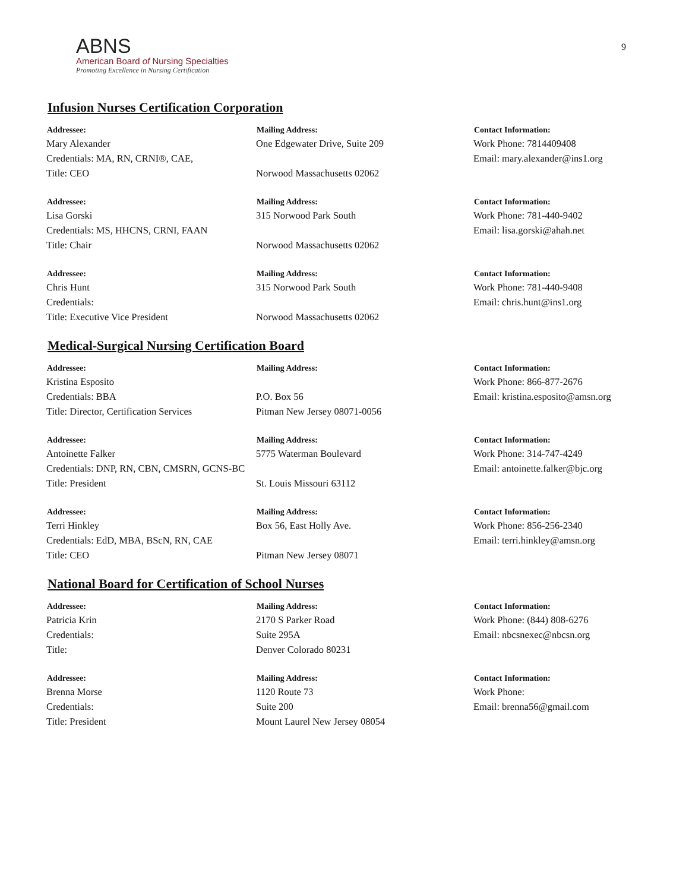9
ABNS
American Board of Nursing Specialties
Promoting Excellence in Nursing Certification
Infusion Nurses Certification Corporation
| Addressee: | Mailing Address: | Contact Information: |
| --- | --- | --- |
| Mary Alexander | One Edgewater Drive, Suite 209 | Work Phone: 7814409408 |
| Credentials: MA, RN, CRNI®, CAE, | | Email: mary.alexander@ins1.org |
| Title: CEO | Norwood Massachusetts 02062 | |
| Addressee: | Mailing Address: | Contact Information: |
| --- | --- | --- |
| Lisa Gorski | 315 Norwood Park South | Work Phone: 781-440-9402 |
| Credentials: MS, HHCNS, CRNI, FAAN | | Email: lisa.gorski@ahah.net |
| Title: Chair | Norwood Massachusetts 02062 | |
| Addressee: | Mailing Address: | Contact Information: |
| --- | --- | --- |
| Chris Hunt | 315 Norwood Park South | Work Phone: 781-440-9408 |
| Credentials: | | Email: chris.hunt@ins1.org |
| Title: Executive Vice President | Norwood Massachusetts 02062 | |
Medical-Surgical Nursing Certification Board
| Addressee: | Mailing Address: | Contact Information: |
| --- | --- | --- |
| Kristina Esposito | | Work Phone: 866-877-2676 |
| Credentials: BBA | P.O. Box 56 | Email: kristina.esposito@amsn.org |
| Title: Director, Certification Services | Pitman New Jersey 08071-0056 | |
| Addressee: | Mailing Address: | Contact Information: |
| --- | --- | --- |
| Antoinette Falker | 5775 Waterman Boulevard | Work Phone: 314-747-4249 |
| Credentials: DNP, RN, CBN, CMSRN, GCNS-BC | | Email: antoinette.falker@bjc.org |
| Title: President | St. Louis Missouri 63112 | |
| Addressee: | Mailing Address: | Contact Information: |
| --- | --- | --- |
| Terri Hinkley | Box 56, East Holly Ave. | Work Phone: 856-256-2340 |
| Credentials: EdD, MBA, BScN, RN, CAE | | Email: terri.hinkley@amsn.org |
| Title: CEO | Pitman New Jersey 08071 | |
National Board for Certification of School Nurses
| Addressee: | Mailing Address: | Contact Information: |
| --- | --- | --- |
| Patricia Krin | 2170 S Parker Road | Work Phone: (844) 808-6276 |
| Credentials: | Suite 295A | Email: nbcsnexec@nbcsn.org |
| Title: | Denver Colorado 80231 | |
| Addressee: | Mailing Address: | Contact Information: |
| --- | --- | --- |
| Brenna Morse | 1120 Route 73 | Work Phone: |
| Credentials: | Suite 200 | Email: brenna56@gmail.com |
| Title: President | Mount Laurel New Jersey 08054 | |